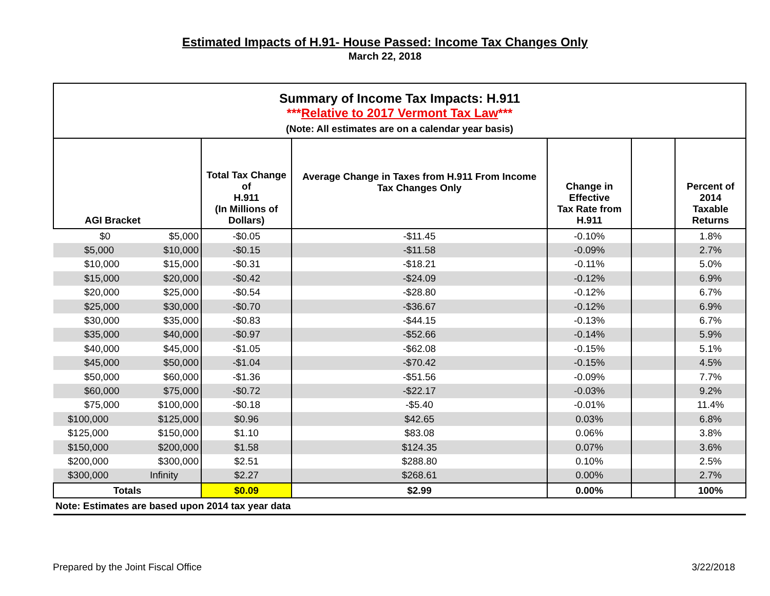Estimated Impacts of H.91- House Passed: Income Tax Changes Only
March 22, 2018
| Summary of Income Tax Impacts: H.911 *** Relative to 2017 Vermont Tax Law *** (Note: All estimates are on a calendar year basis) | | | | | | |
| AGI Bracket | | Total Tax Change of H.911 (In Millions of Dollars) | Average Change in Taxes from H.911 From Income Tax Changes Only | Change in Effective Tax Rate from H.911 | | Percent of 2014 Taxable Returns |
| $0 | $5,000 | -$0.05 | -$11.45 | -0.10% | | 1.8% |
| $5,000 | $10,000 | -$0.15 | -$11.58 | -0.09% | | 2.7% |
| $10,000 | $15,000 | -$0.31 | -$18.21 | -0.11% | | 5.0% |
| $15,000 | $20,000 | -$0.42 | -$24.09 | -0.12% | | 6.9% |
| $20,000 | $25,000 | -$0.54 | -$28.80 | -0.12% | | 6.7% |
| $25,000 | $30,000 | -$0.70 | -$36.67 | -0.12% | | 6.9% |
| $30,000 | $35,000 | -$0.83 | -$44.15 | -0.13% | | 6.7% |
| $35,000 | $40,000 | -$0.97 | -$52.66 | -0.14% | | 5.9% |
| $40,000 | $45,000 | -$1.05 | -$62.08 | -0.15% | | 5.1% |
| $45,000 | $50,000 | -$1.04 | -$70.42 | -0.15% | | 4.5% |
| $50,000 | $60,000 | -$1.36 | -$51.56 | -0.09% | | 7.7% |
| $60,000 | $75,000 | -$0.72 | -$22.17 | -0.03% | | 9.2% |
| $75,000 | $100,000 | -$0.18 | -$5.40 | -0.01% | | 11.4% |
| $100,000 | $125,000 | $0.96 | $42.65 | 0.03% | | 6.8% |
| $125,000 | $150,000 | $1.10 | $83.08 | 0.06% | | 3.8% |
| $150,000 | $200,000 | $1.58 | $124.35 | 0.07% | | 3.6% |
| $200,000 | $300,000 | $2.51 | $288.80 | 0.10% | | 2.5% |
| $300,000 | Infinity | $2.27 | $268.61 | 0.00% | | 2.7% |
| Totals | | $0.09 | $2.99 | 0.00% | | 100% |
| Note: Estimates are based upon 2014 tax year data | | | | | | |
Prepared by the Joint Fiscal Office 3/22/2018